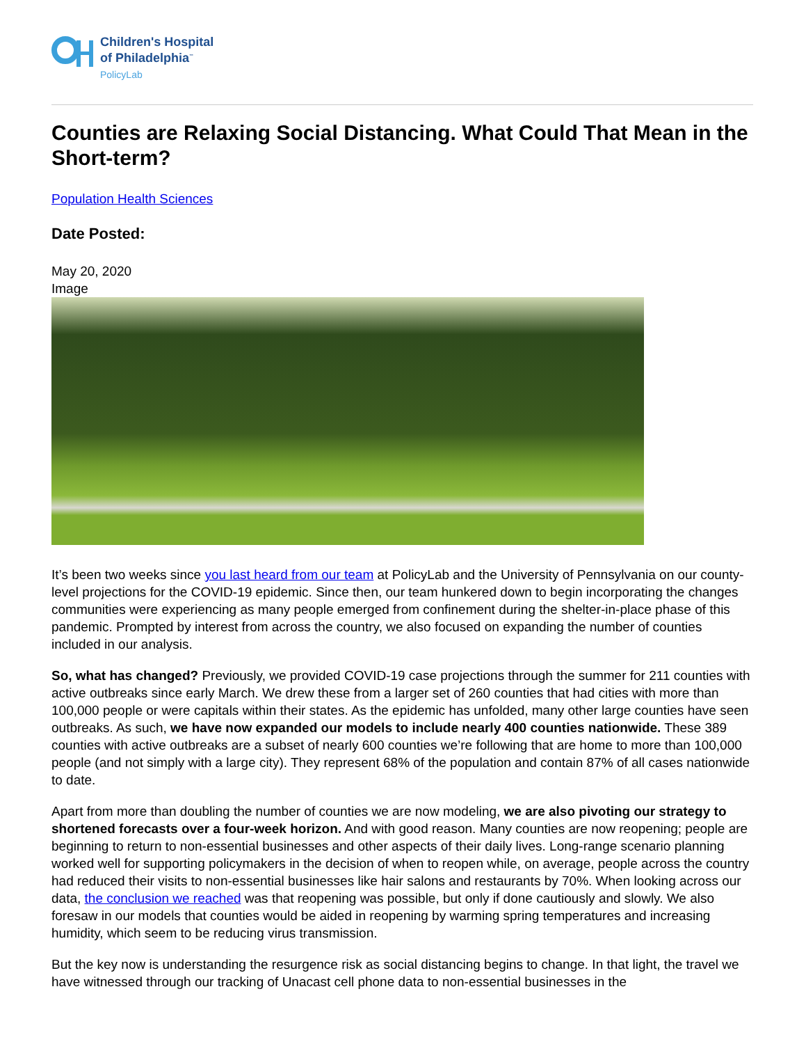Children's Hospital
of Philadelphia<sup>™</sup>
PolicyLab
Counties are Relaxing Social Distancing. What Could That Mean in the Short-term?
Population Health Sciences
Date Posted:
May 20, 2020
Image
It’s been two weeks since you last heard from our team at PolicyLab and the University of Pennsylvania on our county-level projections for the COVID-19 epidemic. Since then, our team hunkered down to begin incorporating the changes communities were experiencing as many people emerged from confinement during the shelter-in-place phase of this pandemic. Prompted by interest from across the country, we also focused on expanding the number of counties included in our analysis.
So, what has changed? Previously, we provided COVID-19 case projections through the summer for 211 counties with active outbreaks since early March. We drew these from a larger set of 260 counties that had cities with more than 100,000 people or were capitals within their states. As the epidemic has unfolded, many other large counties have seen outbreaks. As such, we have now expanded our models to include nearly 400 counties nationwide. These 389 counties with active outbreaks are a subset of nearly 600 counties we’re following that are home to more than 100,000 people (and not simply with a large city). They represent 68% of the population and contain 87% of all cases nationwide to date.
Apart from more than doubling the number of counties we are now modeling, we are also pivoting our strategy to shortened forecasts over a four-week horizon. And with good reason. Many counties are now reopening; people are beginning to return to non-essential businesses and other aspects of their daily lives. Long-range scenario planning worked well for supporting policymakers in the decision of when to reopen while, on average, people across the country had reduced their visits to non-essential businesses like hair salons and restaurants by 70%. When looking across our data, the conclusion we reached was that reopening was possible, but only if done cautiously and slowly. We also foresaw in our models that counties would be aided in reopening by warming spring temperatures and increasing humidity, which seem to be reducing virus transmission.
But the key now is understanding the resurgence risk as social distancing begins to change. In that light, the travel we have witnessed through our tracking of Unacast cell phone data to non-essential businesses in the